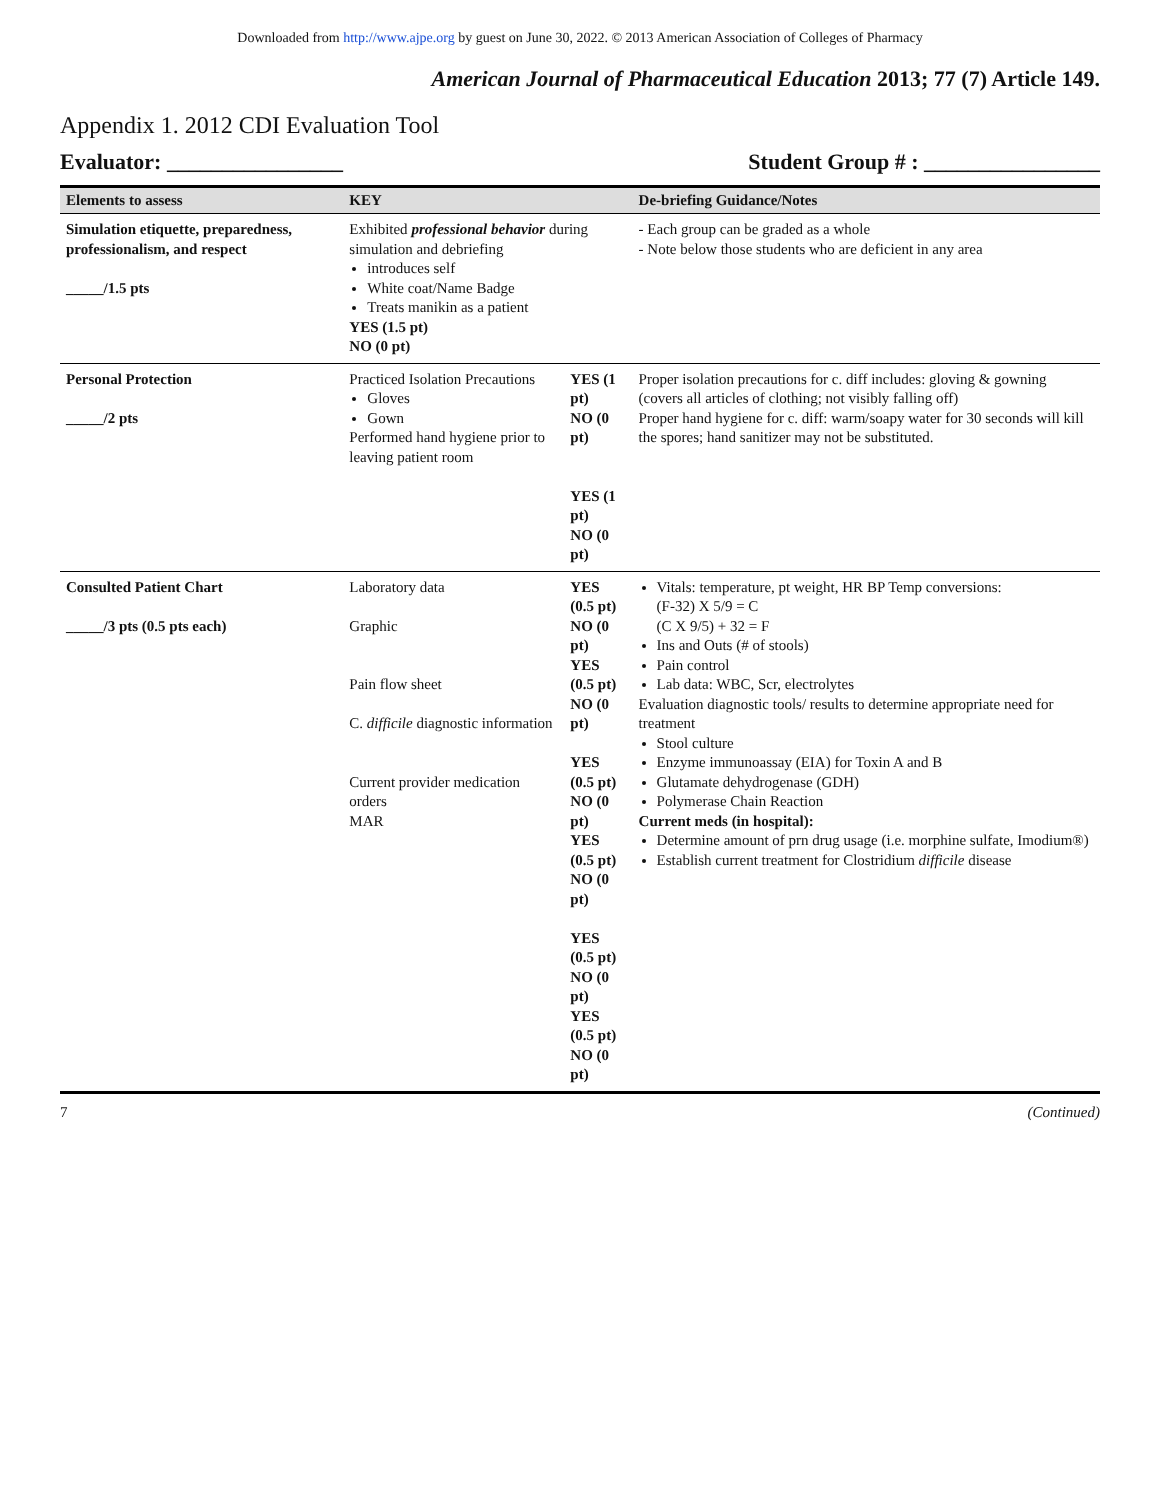Downloaded from http://www.ajpe.org by guest on June 30, 2022. © 2013 American Association of Colleges of Pharmacy
American Journal of Pharmaceutical Education 2013; 77 (7) Article 149.
Appendix 1. 2012 CDI Evaluation Tool
Evaluator: ________________ Student Group # : ________________
| Elements to assess | KEY | | De-briefing Guidance/Notes |
| --- | --- | --- | --- |
| Simulation etiquette, preparedness, professionalism, and respect _____/1.5 pts | Exhibited professional behavior during simulation and debriefing introduces self White coat/Name Badge Treats manikin as a patient YES (1.5 pt) NO (0 pt) | | - Each group can be graded as a whole - Note below those students who are deficient in any area |
| Personal Protection _____/2 pts | Practiced Isolation Precautions Gloves Gown Performed hand hygiene prior to leaving patient room | YES (1 pt) NO (0 pt) YES (1 pt) NO (0 pt) | Proper isolation precautions for c. diff includes: gloving & gowning (covers all articles of clothing; not visibly falling off) Proper hand hygiene for c. diff: warm/soapy water for 30 seconds will kill the spores; hand sanitizer may not be substituted. |
| Consulted Patient Chart _____/3 pts (0.5 pts each) | Laboratory data Graphic Pain flow sheet C. difficile diagnostic information Current provider medication orders MAR | YES (0.5 pt) NO (0 pt) YES (0.5 pt) NO (0 pt) YES (0.5 pt) NO (0 pt) YES (0.5 pt) NO (0 pt) YES (0.5 pt) NO (0 pt) YES (0.5 pt) NO (0 pt) | Vitals: temperature, pt weight, HR BP Temp conversions: (F-32) X 5/9 = C (C X 9/5) + 32 = F Ins and Outs (# of stools) Pain control Lab data: WBC, Scr, electrolytes Evaluation diagnostic tools/ results to determine appropriate need for treatment Stool culture Enzyme immunoassay (EIA) for Toxin A and B Glutamate dehydrogenase (GDH) Polymerase Chain Reaction Current meds (in hospital): Determine amount of prn drug usage (i.e. morphine sulfate, Imodium®) Establish current treatment for Clostridium difficile disease |
7 (Continued)